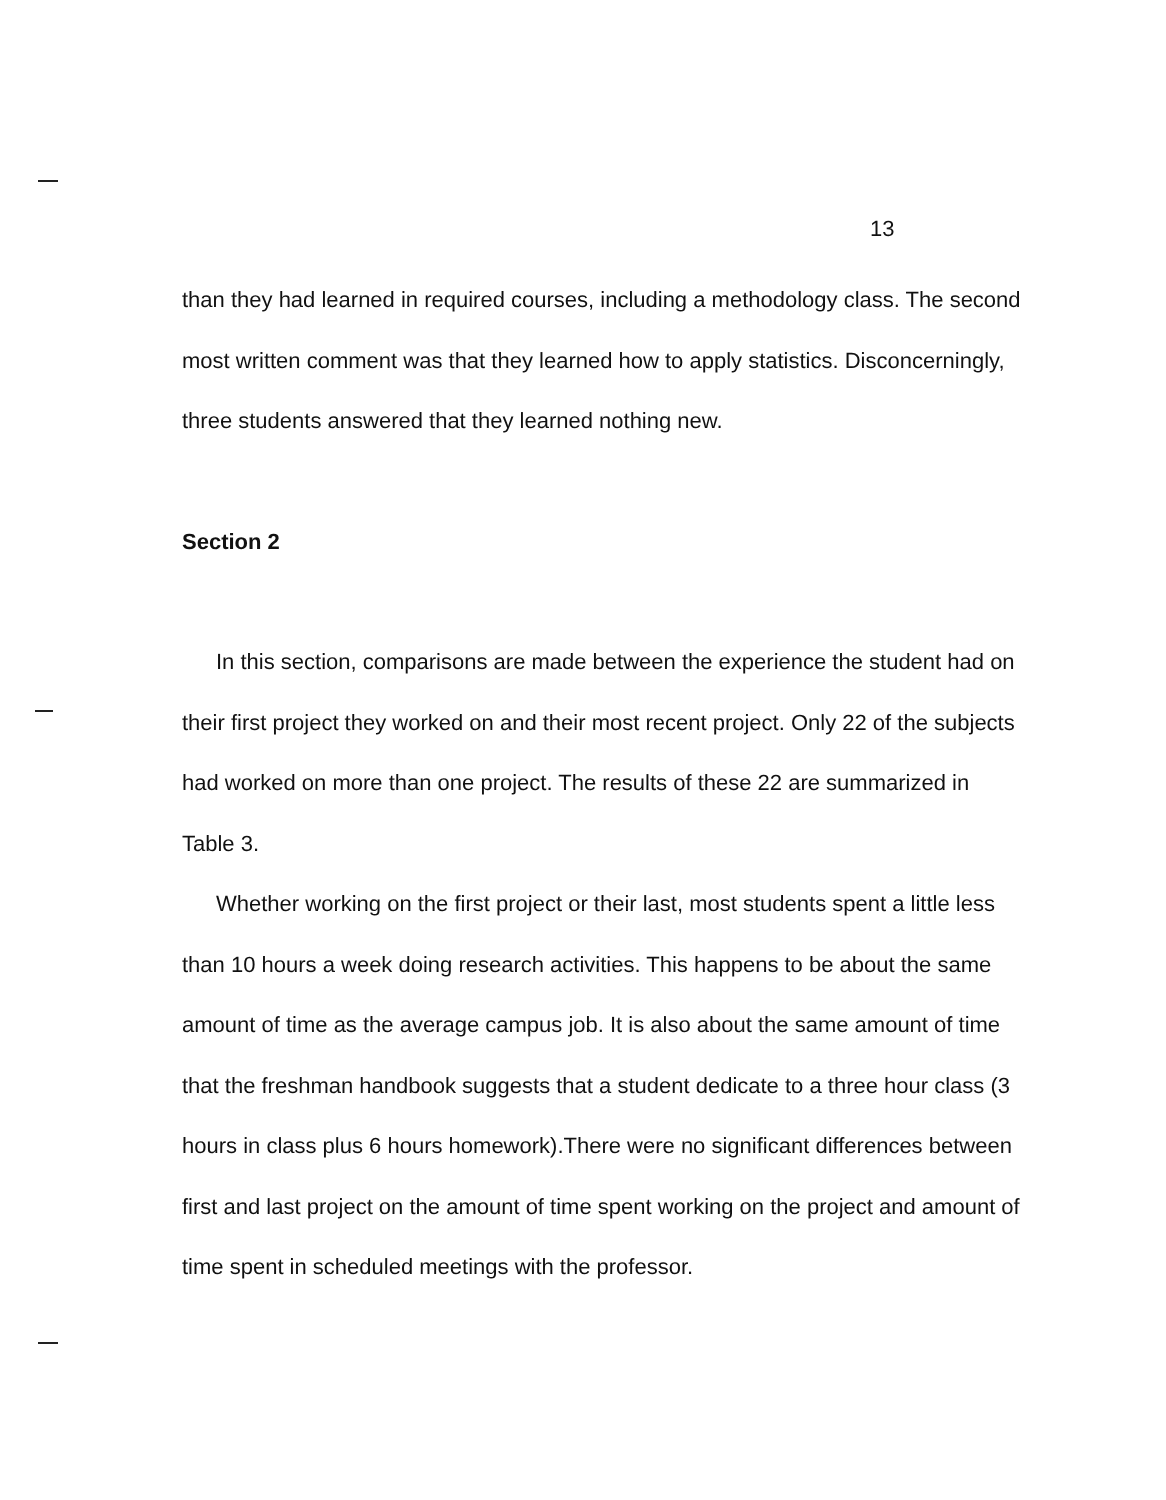13
than they had learned in required courses, including a methodology class. The second most written comment was that they learned how to apply statistics. Disconcerningly, three students answered that they learned nothing new.
Section 2
In this section, comparisons are made between the experience the student had on their first project they worked on and their most recent project. Only 22 of the subjects had worked on more than one project. The results of these 22 are summarized in Table 3.
Whether working on the first project or their last, most students spent a little less than 10 hours a week doing research activities. This happens to be about the same amount of time as the average campus job. It is also about the same amount of time that the freshman handbook suggests that a student dedicate to a three hour class (3 hours in class plus 6 hours homework).There were no significant differences between first and last project on the amount of time spent working on the project and amount of time spent in scheduled meetings with the professor.